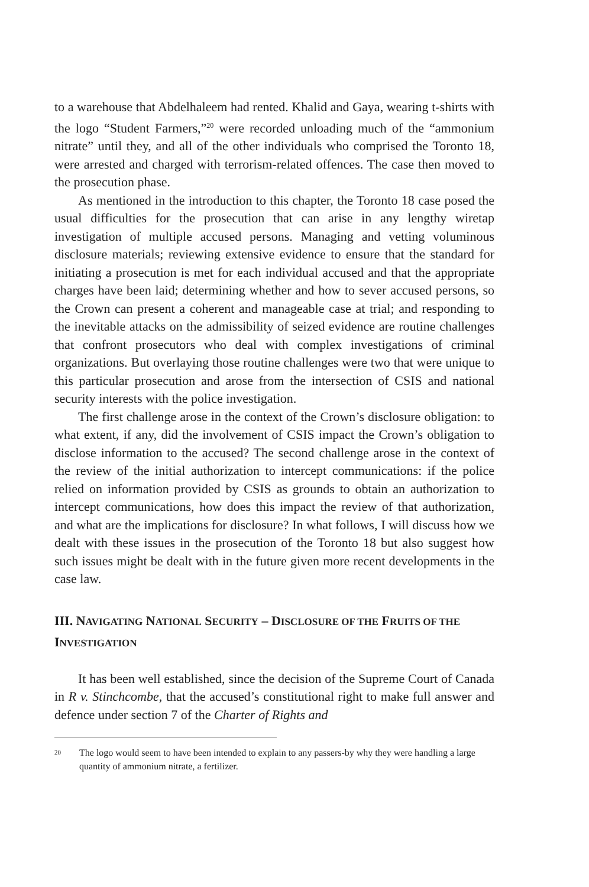to a warehouse that Abdelhaleem had rented. Khalid and Gaya, wearing t-shirts with the logo “Student Farmers,”<sup>20</sup> were recorded unloading much of the “ammonium nitrate” until they, and all of the other individuals who comprised the Toronto 18, were arrested and charged with terrorism-related offences. The case then moved to the prosecution phase.
As mentioned in the introduction to this chapter, the Toronto 18 case posed the usual difficulties for the prosecution that can arise in any lengthy wiretap investigation of multiple accused persons. Managing and vetting voluminous disclosure materials; reviewing extensive evidence to ensure that the standard for initiating a prosecution is met for each individual accused and that the appropriate charges have been laid; determining whether and how to sever accused persons, so the Crown can present a coherent and manageable case at trial; and responding to the inevitable attacks on the admissibility of seized evidence are routine challenges that confront prosecutors who deal with complex investigations of criminal organizations. But overlaying those routine challenges were two that were unique to this particular prosecution and arose from the intersection of CSIS and national security interests with the police investigation.
The first challenge arose in the context of the Crown’s disclosure obligation: to what extent, if any, did the involvement of CSIS impact the Crown’s obligation to disclose information to the accused? The second challenge arose in the context of the review of the initial authorization to intercept communications: if the police relied on information provided by CSIS as grounds to obtain an authorization to intercept communications, how does this impact the review of that authorization, and what are the implications for disclosure? In what follows, I will discuss how we dealt with these issues in the prosecution of the Toronto 18 but also suggest how such issues might be dealt with in the future given more recent developments in the case law.
III. NAVIGATING NATIONAL SECURITY – DISCLOSURE OF THE FRUITS OF THE INVESTIGATION
It has been well established, since the decision of the Supreme Court of Canada in R v. Stinchcombe, that the accused’s constitutional right to make full answer and defence under section 7 of the Charter of Rights and
20
The logo would seem to have been intended to explain to any passers-by why they were handling a large quantity of ammonium nitrate, a fertilizer.